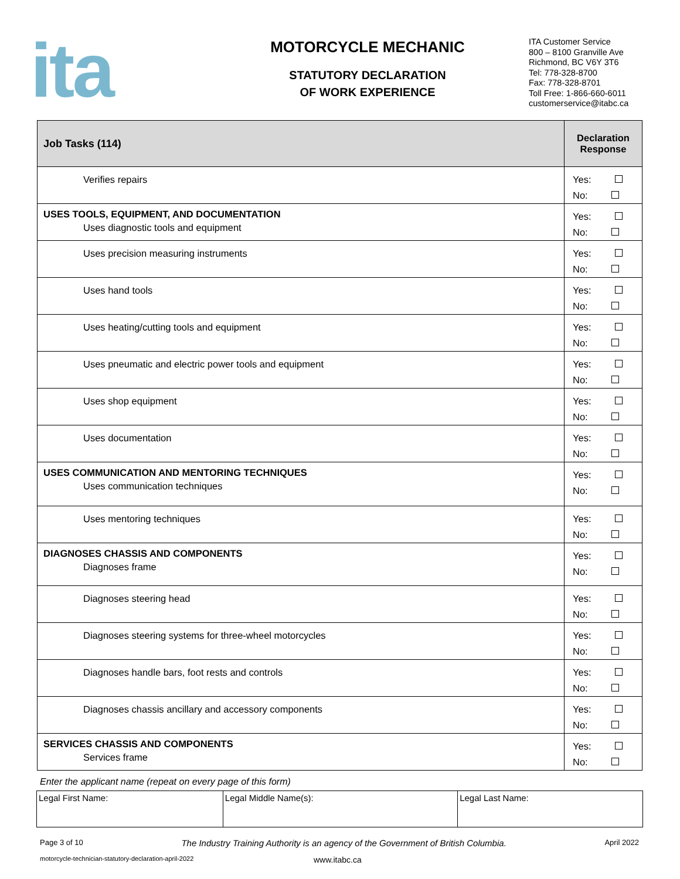ita
MOTORCYCLE MECHANIC
STATUTORY DECLARATION
OF WORK EXPERIENCE
ITA Customer Service
800 – 8100 Granville Ave
Richmond, BC V6Y 3T6
Tel: 778-328-8700
Fax: 778-328-8701
Toll Free: 1-866-660-6011
customerservice@itabc.ca
| Job Tasks (114) | Declaration Response |
| --- | --- |
| Verifies repairs | Yes: No: |
| USES TOOLS, EQUIPMENT, AND DOCUMENTATION Uses diagnostic tools and equipment | Yes: No: |
| Uses precision measuring instruments | Yes: No: |
| Uses hand tools | Yes: No: |
| Uses heating/cutting tools and equipment | Yes: No: |
| Uses pneumatic and electric power tools and equipment | Yes: No: |
| Uses shop equipment | Yes: No: |
| Uses documentation | Yes: No: |
| USES COMMUNICATION AND MENTORING TECHNIQUES Uses communication techniques | Yes: No: |
| Uses mentoring techniques | Yes: No: |
| DIAGNOSES CHASSIS AND COMPONENTS Diagnoses frame | Yes: No: |
| Diagnoses steering head | Yes: No: |
| Diagnoses steering systems for three-wheel motorcycles | Yes: No: |
| Diagnoses handle bars, foot rests and controls | Yes: No: |
| Diagnoses chassis ancillary and accessory components | Yes: No: |
| SERVICES CHASSIS AND COMPONENTS Services frame | Yes: No: |
Enter the applicant name (repeat on every page of this form)
| Legal First Name: | Legal Middle Name(s): | Legal Last Name: |
Page 3 of 10 The Industry Training Authority is an agency of the Government of British Columbia. April 2022
motorcycle-technician-statutory-declaration-april-2022 www.itabc.ca